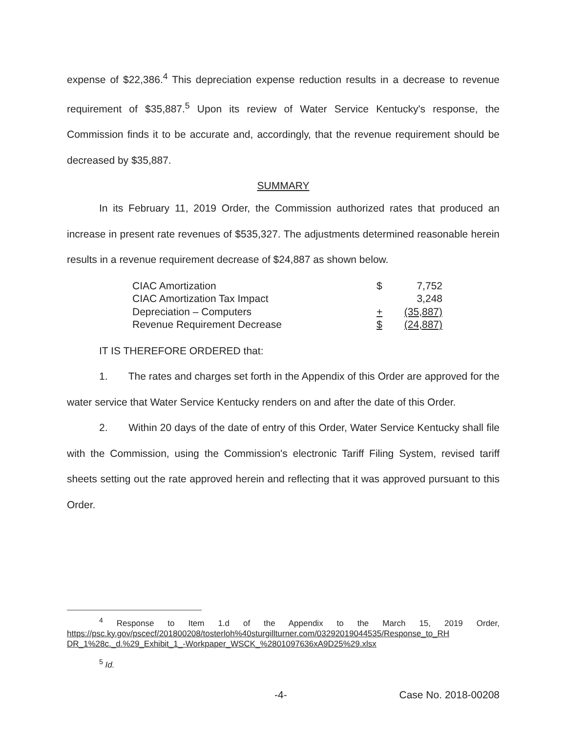expense of $22,386.<sup>4</sup> This depreciation expense reduction results in a decrease to revenue requirement of $35,887.<sup>5</sup> Upon its review of Water Service Kentucky's response, the Commission finds it to be accurate and, accordingly, that the revenue requirement should be decreased by $35,887.
SUMMARY
In its February 11, 2019 Order, the Commission authorized rates that produced an increase in present rate revenues of $535,327. The adjustments determined reasonable herein results in a revenue requirement decrease of $24,887 as shown below.
| CIAC Amortization | $ | 7,752 |
| CIAC Amortization Tax Impact | | 3,248 |
| Depreciation – Computers | + | (35,887) |
| Revenue Requirement Decrease | $ | (24,887) |
IT IS THEREFORE ORDERED that:
1. The rates and charges set forth in the Appendix of this Order are approved for the water service that Water Service Kentucky renders on and after the date of this Order.
2. Within 20 days of the date of entry of this Order, Water Service Kentucky shall file with the Commission, using the Commission's electronic Tariff Filing System, revised tariff sheets setting out the rate approved herein and reflecting that it was approved pursuant to this Order.
<sup>4</sup> Response to Item 1.d of the Appendix to the March 15, 2019 Order, https://psc.ky.gov/pscecf/201800208/tosterloh%40sturgillturner.com/03292019044535/Response_to_RH DR_1%28c._d.%29_Exhibit_1_-Workpaper_WSCK_%2801097636xA9D25%29.xlsx
<sup>5</sup> Id.
-4- Case No. 2018-00208